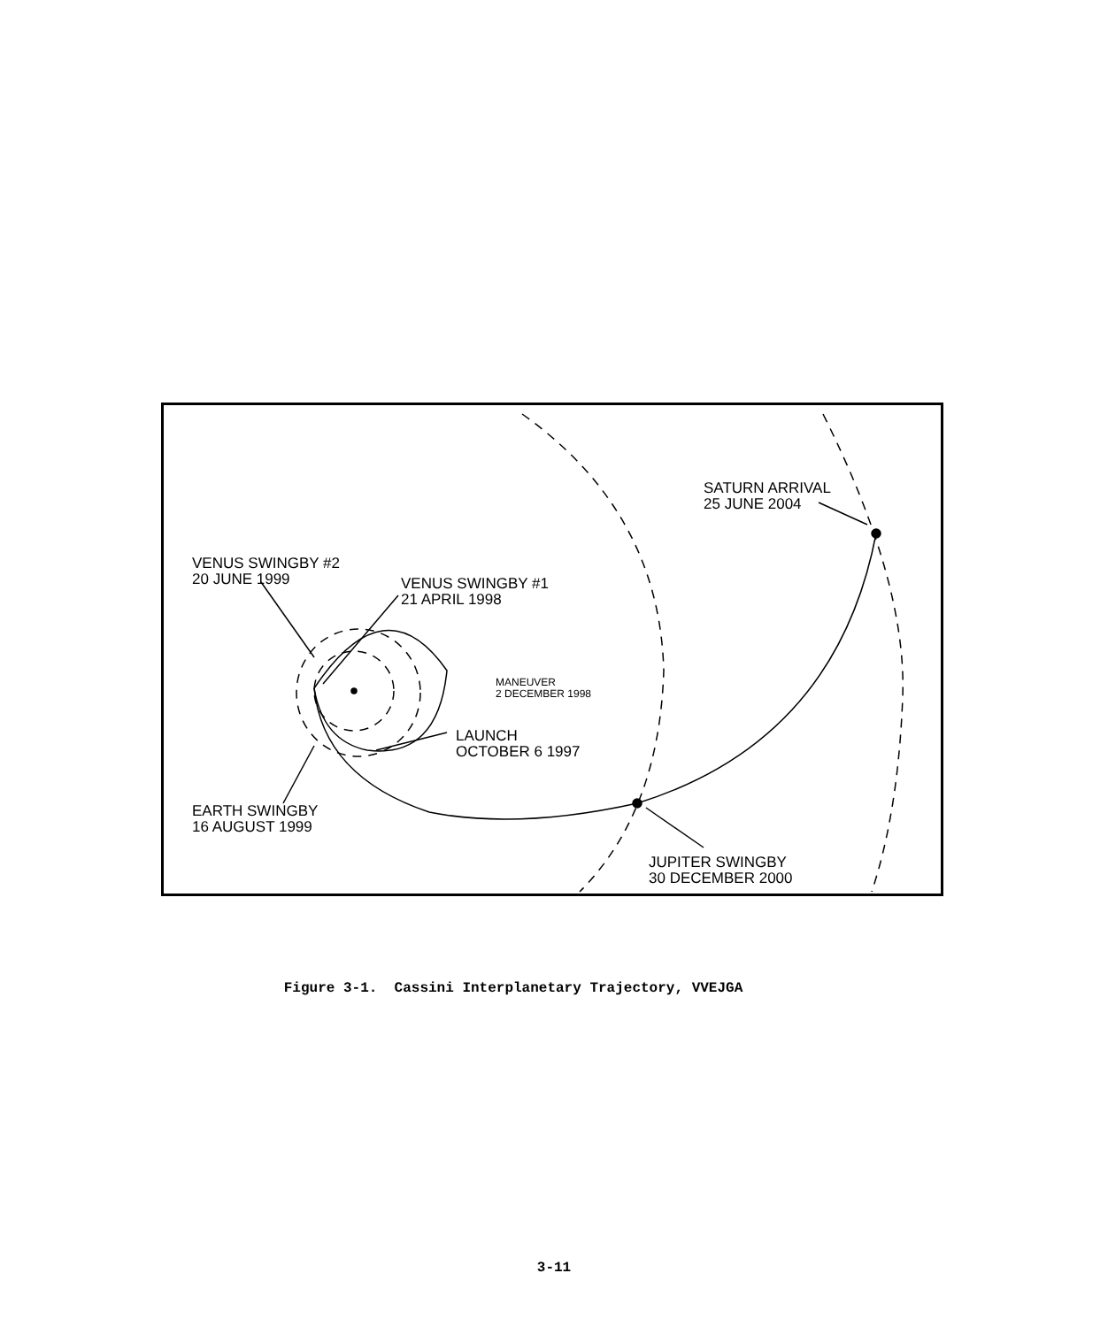SATURN ARRIVAL
25 JUNE 2004
VENUS SWINGBY #2
20 JUNE 1999
VENUS SWINGBY #1
21 APRIL 1998
MANEUVER
2 DECEMBER 1998
LAUNCH
OCTOBER 6 1997
EARTH SWINGBY
16 AUGUST 1999
JUPITER SWINGBY
30 DECEMBER 2000
Figure 3-1. Cassini Interplanetary Trajectory, VVEJGA
3-11